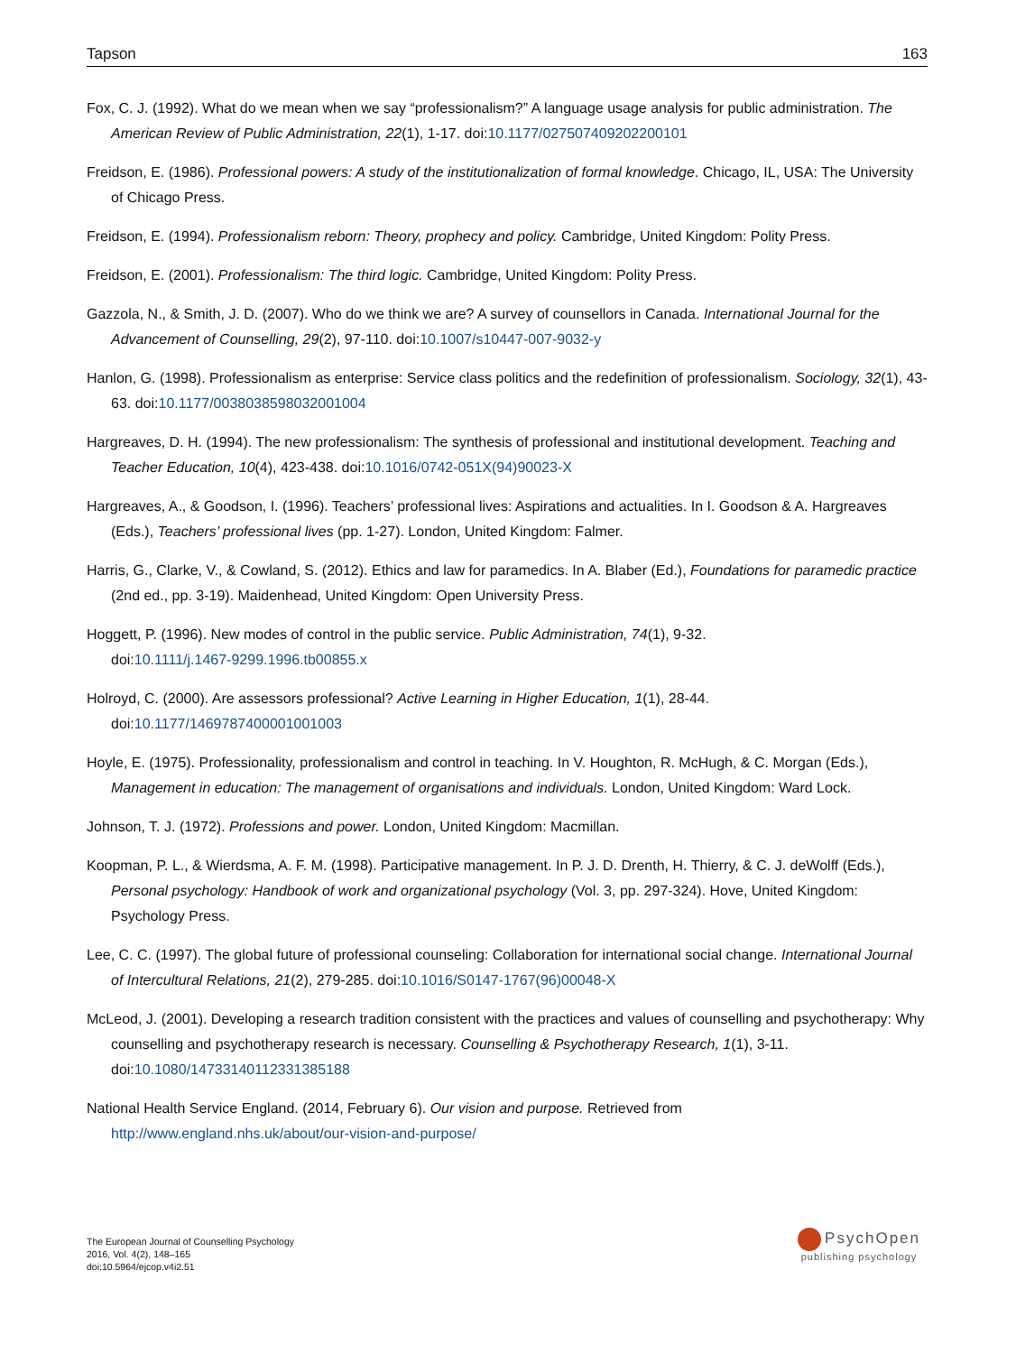Tapson 163
Fox, C. J. (1992). What do we mean when we say “professionalism?” A language usage analysis for public administration. The American Review of Public Administration, 22(1), 1-17. doi:10.1177/027507409202200101
Freidson, E. (1986). Professional powers: A study of the institutionalization of formal knowledge. Chicago, IL, USA: The University of Chicago Press.
Freidson, E. (1994). Professionalism reborn: Theory, prophecy and policy. Cambridge, United Kingdom: Polity Press.
Freidson, E. (2001). Professionalism: The third logic. Cambridge, United Kingdom: Polity Press.
Gazzola, N., & Smith, J. D. (2007). Who do we think we are? A survey of counsellors in Canada. International Journal for the Advancement of Counselling, 29(2), 97-110. doi:10.1007/s10447-007-9032-y
Hanlon, G. (1998). Professionalism as enterprise: Service class politics and the redefinition of professionalism. Sociology, 32(1), 43-63. doi:10.1177/0038038598032001004
Hargreaves, D. H. (1994). The new professionalism: The synthesis of professional and institutional development. Teaching and Teacher Education, 10(4), 423-438. doi:10.1016/0742-051X(94)90023-X
Hargreaves, A., & Goodson, I. (1996). Teachers’ professional lives: Aspirations and actualities. In I. Goodson & A. Hargreaves (Eds.), Teachers’ professional lives (pp. 1-27). London, United Kingdom: Falmer.
Harris, G., Clarke, V., & Cowland, S. (2012). Ethics and law for paramedics. In A. Blaber (Ed.), Foundations for paramedic practice (2nd ed., pp. 3-19). Maidenhead, United Kingdom: Open University Press.
Hoggett, P. (1996). New modes of control in the public service. Public Administration, 74(1), 9-32.
doi:10.1111/j.1467-9299.1996.tb00855.x
Holroyd, C. (2000). Are assessors professional? Active Learning in Higher Education, 1(1), 28-44.
doi:10.1177/1469787400001001003
Hoyle, E. (1975). Professionality, professionalism and control in teaching. In V. Houghton, R. McHugh, & C. Morgan (Eds.), Management in education: The management of organisations and individuals. London, United Kingdom: Ward Lock.
Johnson, T. J. (1972). Professions and power. London, United Kingdom: Macmillan.
Koopman, P. L., & Wierdsma, A. F. M. (1998). Participative management. In P. J. D. Drenth, H. Thierry, & C. J. deWolff (Eds.), Personal psychology: Handbook of work and organizational psychology (Vol. 3, pp. 297-324). Hove, United Kingdom: Psychology Press.
Lee, C. C. (1997). The global future of professional counseling: Collaboration for international social change. International Journal of Intercultural Relations, 21(2), 279-285. doi:10.1016/S0147-1767(96)00048-X
McLeod, J. (2001). Developing a research tradition consistent with the practices and values of counselling and psychotherapy: Why counselling and psychotherapy research is necessary. Counselling & Psychotherapy Research, 1(1), 3-11.
doi:10.1080/14733140112331385188
National Health Service England. (2014, February 6). Our vision and purpose. Retrieved from
http://www.england.nhs.uk/about/our-vision-and-purpose/
The European Journal of Counselling Psychology
2016, Vol. 4(2), 148–165
doi:10.5964/ejcop.v4i2.51
PsychOpen
publishing psychology